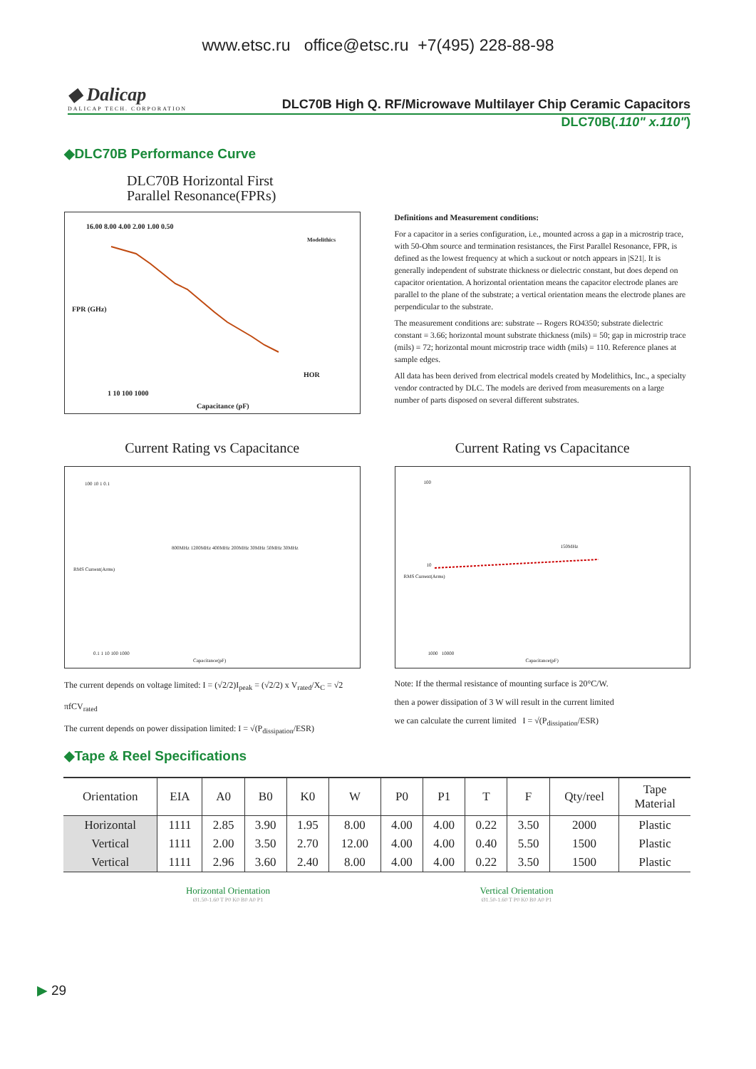www.etsc.ru office@etsc.ru +7(495) 228-88-98
◆ Dalicap
DALICAP TECH. CORPORATION
DLC70B High Q. RF/Microwave Multilayer Chip Ceramic Capacitors
DLC70B(.110" x.110")
◆DLC70B Performance Curve
DLC70B Horizontal First
Parallel Resonance(FPRs)
16.00 8.00 4.00 2.00 1.00 0.50
HOR
Modelithics
1 10 100 1000
Capacitance (pF)
FPR (GHz)
Definitions and Measurement conditions:
For a capacitor in a series configuration, i.e., mounted across a gap in a microstrip trace, with 50-Ohm source and termination resistances, the First Parallel Resonance, FPR, is defined as the lowest frequency at which a suckout or notch appears in |S21|. It is generally independent of substrate thickness or dielectric constant, but does depend on capacitor orientation. A horizontal orientation means the capacitor electrode planes are parallel to the plane of the substrate; a vertical orientation means the electrode planes are perpendicular to the substrate.
The measurement conditions are: substrate -- Rogers RO4350; substrate dielectric constant = 3.66; horizontal mount substrate thickness (mils) = 50; gap in microstrip trace (mils) = 72; horizontal mount microstrip trace width (mils) = 110. Reference planes at sample edges.
All data has been derived from electrical models created by Modelithics, Inc., a specialty vendor contracted by DLC. The models are derived from measurements on a large number of parts disposed on several different substrates.
Current Rating vs Capacitance
100 10 1 0.1
800MHz 1200MHz 400MHz 200MHz 30MHz 50MHz 30MHz
0.1 1 10 100 1000
Capacitance(pF)
RMS Current(Arms)
The current depends on voltage limited: I = (√2/2)I<sub>peak</sub> = (√2/2) x V<sub>rated</sub>/X<sub>C</sub> = √2 πfCV<sub>rated</sub>
The current depends on power dissipation limited: I = √(P<sub>dissipation</sub>/ESR)
Current Rating vs Capacitance
100
10
150MHz
1000 10000
Capacitance(pF)
RMS Current(Arms)
Note: If the thermal resistance of mounting surface is 20°C/W.
then a power dissipation of 3 W will result in the current limited
we can calculate the current limited I = √(P<sub>dissipation</sub>/ESR)
◆Tape & Reel Specifications
| Orientation | EIA | A0 | B0 | K0 | W | P0 | P1 | T | F | Qty/reel | Tape Material |
| --- | --- | --- | --- | --- | --- | --- | --- | --- | --- | --- | --- |
| Horizontal | 1111 | 2.85 | 3.90 | 1.95 | 8.00 | 4.00 | 4.00 | 0.22 | 3.50 | 2000 | Plastic |
| Vertical | 1111 | 2.00 | 3.50 | 2.70 | 12.00 | 4.00 | 4.00 | 0.40 | 5.50 | 1500 | Plastic |
| Vertical | 1111 | 2.96 | 3.60 | 2.40 | 8.00 | 4.00 | 4.00 | 0.22 | 3.50 | 1500 | Plastic |
Horizontal Orientation
Ø1.50-1.60 T P0 K0 B0 A0 P1
Vertical Orientation
Ø1.50-1.60 T P0 K0 B0 A0 P1
▶ 29